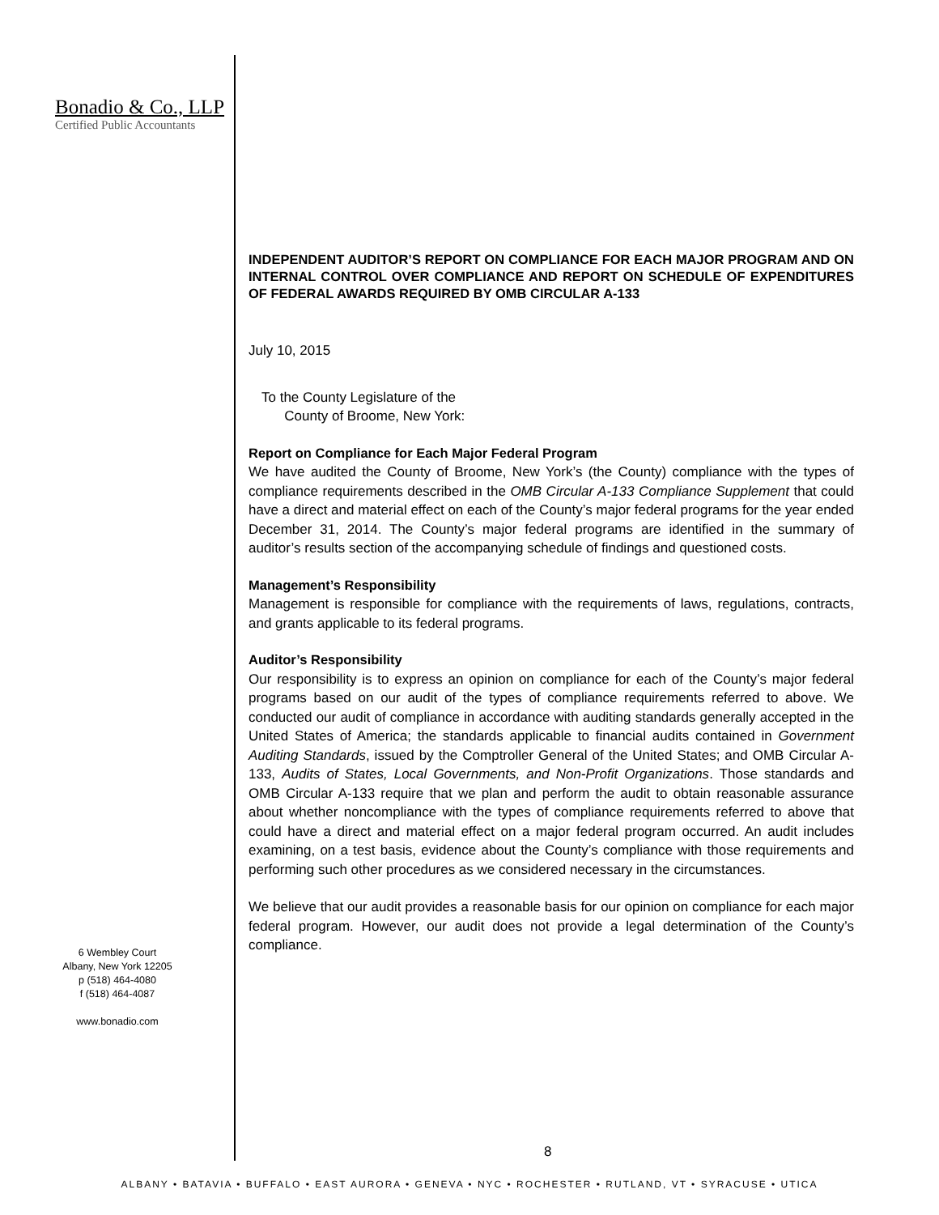Bonadio & Co., LLP
Certified Public Accountants
6 Wembley Court
Albany, New York 12205
p (518) 464-4080
f (518) 464-4087
www.bonadio.com
INDEPENDENT AUDITOR’S REPORT ON COMPLIANCE FOR EACH MAJOR PROGRAM AND ON INTERNAL CONTROL OVER COMPLIANCE AND REPORT ON SCHEDULE OF EXPENDITURES OF FEDERAL AWARDS REQUIRED BY OMB CIRCULAR A-133
July 10, 2015
To the County Legislature of the
County of Broome, New York:
Report on Compliance for Each Major Federal Program
We have audited the County of Broome, New York’s (the County) compliance with the types of compliance requirements described in the OMB Circular A-133 Compliance Supplement that could have a direct and material effect on each of the County’s major federal programs for the year ended December 31, 2014. The County’s major federal programs are identified in the summary of auditor’s results section of the accompanying schedule of findings and questioned costs.
Management’s Responsibility
Management is responsible for compliance with the requirements of laws, regulations, contracts, and grants applicable to its federal programs.
Auditor’s Responsibility
Our responsibility is to express an opinion on compliance for each of the County’s major federal programs based on our audit of the types of compliance requirements referred to above. We conducted our audit of compliance in accordance with auditing standards generally accepted in the United States of America; the standards applicable to financial audits contained in Government Auditing Standards, issued by the Comptroller General of the United States; and OMB Circular A-133, Audits of States, Local Governments, and Non-Profit Organizations. Those standards and OMB Circular A-133 require that we plan and perform the audit to obtain reasonable assurance about whether noncompliance with the types of compliance requirements referred to above that could have a direct and material effect on a major federal program occurred. An audit includes examining, on a test basis, evidence about the County’s compliance with those requirements and performing such other procedures as we considered necessary in the circumstances.
We believe that our audit provides a reasonable basis for our opinion on compliance for each major federal program. However, our audit does not provide a legal determination of the County’s compliance.
8
ALBANY • BATAVIA • BUFFALO • EAST AURORA • GENEVA • NYC • ROCHESTER • RUTLAND, VT • SYRACUSE • UTICA